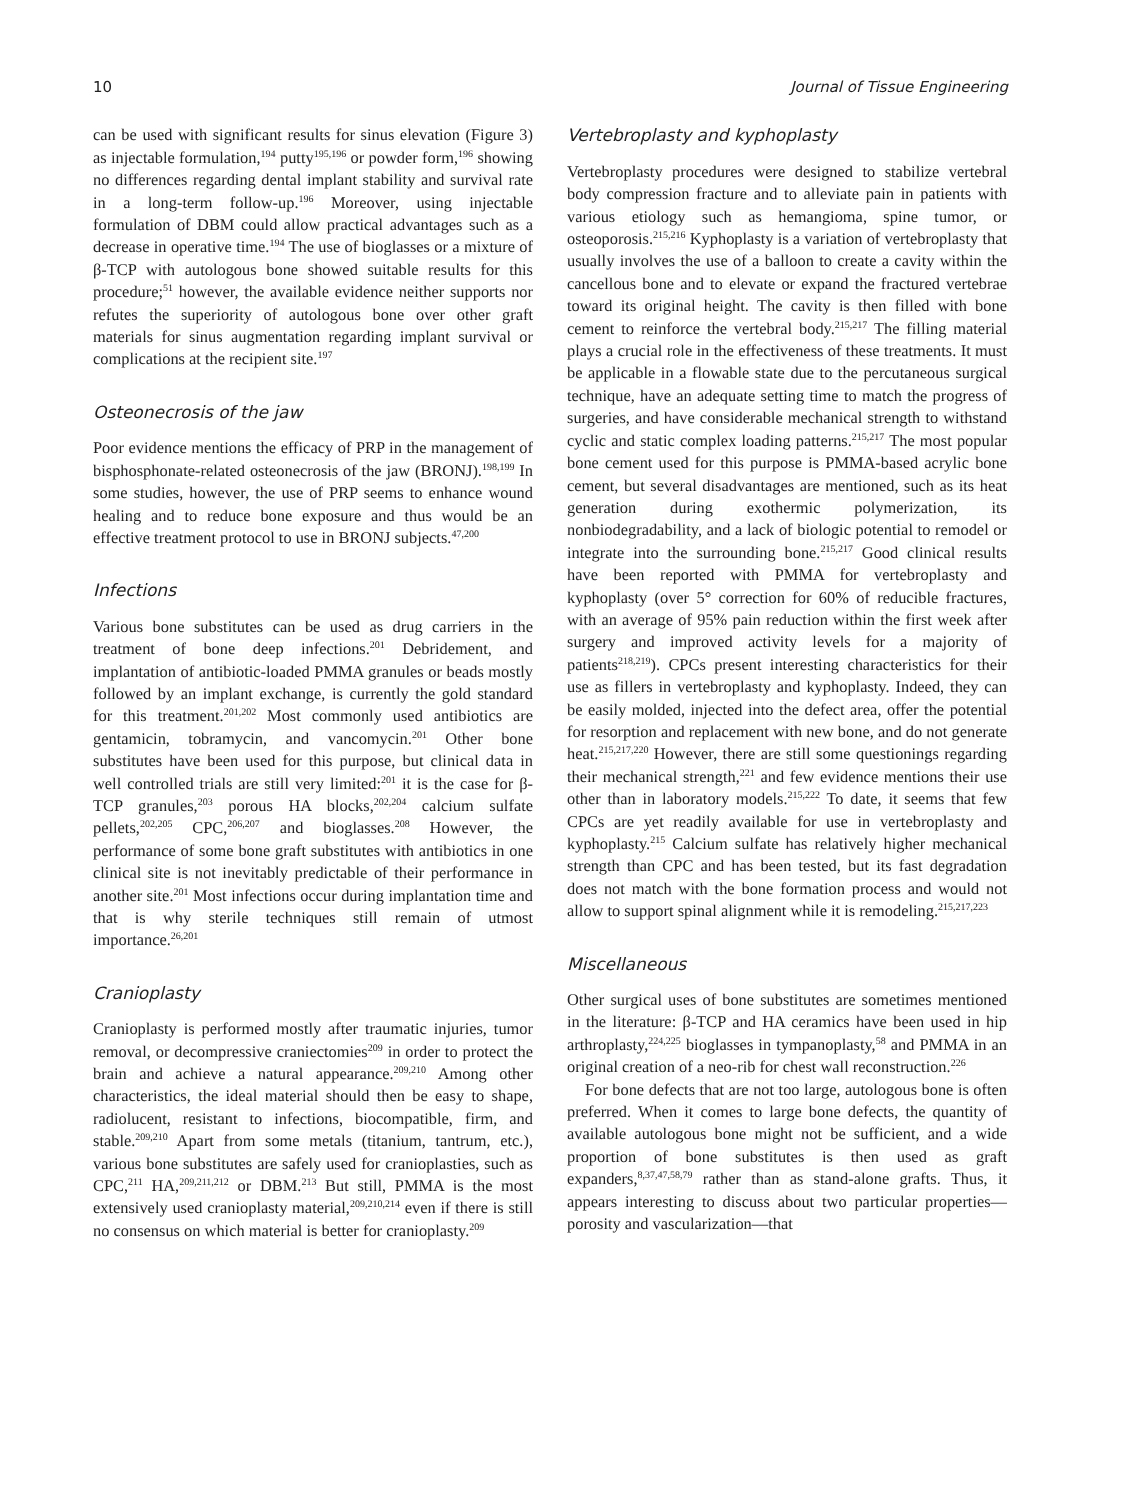10 Journal of Tissue Engineering
can be used with significant results for sinus elevation (Figure 3) as injectable formulation,<sup>194</sup> putty<sup>195,196</sup> or powder form,<sup>196</sup> showing no differences regarding dental implant stability and survival rate in a long-term follow-up.<sup>196</sup> Moreover, using injectable formulation of DBM could allow practical advantages such as a decrease in operative time.<sup>194</sup> The use of bioglasses or a mixture of β-TCP with autologous bone showed suitable results for this procedure;<sup>51</sup> however, the available evidence neither supports nor refutes the superiority of autologous bone over other graft materials for sinus augmentation regarding implant survival or complications at the recipient site.<sup>197</sup>
Osteonecrosis of the jaw
Poor evidence mentions the efficacy of PRP in the management of bisphosphonate-related osteonecrosis of the jaw (BRONJ).<sup>198,199</sup> In some studies, however, the use of PRP seems to enhance wound healing and to reduce bone exposure and thus would be an effective treatment protocol to use in BRONJ subjects.<sup>47,200</sup>
Infections
Various bone substitutes can be used as drug carriers in the treatment of bone deep infections.<sup>201</sup> Debridement, and implantation of antibiotic-loaded PMMA granules or beads mostly followed by an implant exchange, is currently the gold standard for this treatment.<sup>201,202</sup> Most commonly used antibiotics are gentamicin, tobramycin, and vancomycin.<sup>201</sup> Other bone substitutes have been used for this purpose, but clinical data in well controlled trials are still very limited:<sup>201</sup> it is the case for β-TCP granules,<sup>203</sup> porous HA blocks,<sup>202,204</sup> calcium sulfate pellets,<sup>202,205</sup> CPC,<sup>206,207</sup> and bioglasses.<sup>208</sup> However, the performance of some bone graft substitutes with antibiotics in one clinical site is not inevitably predictable of their performance in another site.<sup>201</sup> Most infections occur during implantation time and that is why sterile techniques still remain of utmost importance.<sup>26,201</sup>
Cranioplasty
Cranioplasty is performed mostly after traumatic injuries, tumor removal, or decompressive craniectomies<sup>209</sup> in order to protect the brain and achieve a natural appearance.<sup>209,210</sup> Among other characteristics, the ideal material should then be easy to shape, radiolucent, resistant to infections, biocompatible, firm, and stable.<sup>209,210</sup> Apart from some metals (titanium, tantrum, etc.), various bone substitutes are safely used for cranioplasties, such as CPC,<sup>211</sup> HA,<sup>209,211,212</sup> or DBM.<sup>213</sup> But still, PMMA is the most extensively used cranioplasty material,<sup>209,210,214</sup> even if there is still no consensus on which material is better for cranioplasty.<sup>209</sup>
Vertebroplasty and kyphoplasty
Vertebroplasty procedures were designed to stabilize vertebral body compression fracture and to alleviate pain in patients with various etiology such as hemangioma, spine tumor, or osteoporosis.<sup>215,216</sup> Kyphoplasty is a variation of vertebroplasty that usually involves the use of a balloon to create a cavity within the cancellous bone and to elevate or expand the fractured vertebrae toward its original height. The cavity is then filled with bone cement to reinforce the vertebral body.<sup>215,217</sup> The filling material plays a crucial role in the effectiveness of these treatments. It must be applicable in a flowable state due to the percutaneous surgical technique, have an adequate setting time to match the progress of surgeries, and have considerable mechanical strength to withstand cyclic and static complex loading patterns.<sup>215,217</sup> The most popular bone cement used for this purpose is PMMA-based acrylic bone cement, but several disadvantages are mentioned, such as its heat generation during exothermic polymerization, its nonbiodegradability, and a lack of biologic potential to remodel or integrate into the surrounding bone.<sup>215,217</sup> Good clinical results have been reported with PMMA for vertebroplasty and kyphoplasty (over 5° correction for 60% of reducible fractures, with an average of 95% pain reduction within the first week after surgery and improved activity levels for a majority of patients<sup>218,219</sup>). CPCs present interesting characteristics for their use as fillers in vertebroplasty and kyphoplasty. Indeed, they can be easily molded, injected into the defect area, offer the potential for resorption and replacement with new bone, and do not generate heat.<sup>215,217,220</sup> However, there are still some questionings regarding their mechanical strength,<sup>221</sup> and few evidence mentions their use other than in laboratory models.<sup>215,222</sup> To date, it seems that few CPCs are yet readily available for use in vertebroplasty and kyphoplasty.<sup>215</sup> Calcium sulfate has relatively higher mechanical strength than CPC and has been tested, but its fast degradation does not match with the bone formation process and would not allow to support spinal alignment while it is remodeling.<sup>215,217,223</sup>
Miscellaneous
Other surgical uses of bone substitutes are sometimes mentioned in the literature: β-TCP and HA ceramics have been used in hip arthroplasty,<sup>224,225</sup> bioglasses in tympanoplasty,<sup>58</sup> and PMMA in an original creation of a neo-rib for chest wall reconstruction.<sup>226</sup>
For bone defects that are not too large, autologous bone is often preferred. When it comes to large bone defects, the quantity of available autologous bone might not be sufficient, and a wide proportion of bone substitutes is then used as graft expanders,<sup>8,37,47,58,79</sup> rather than as stand-alone grafts. Thus, it appears interesting to discuss about two particular properties—porosity and vascularization—that